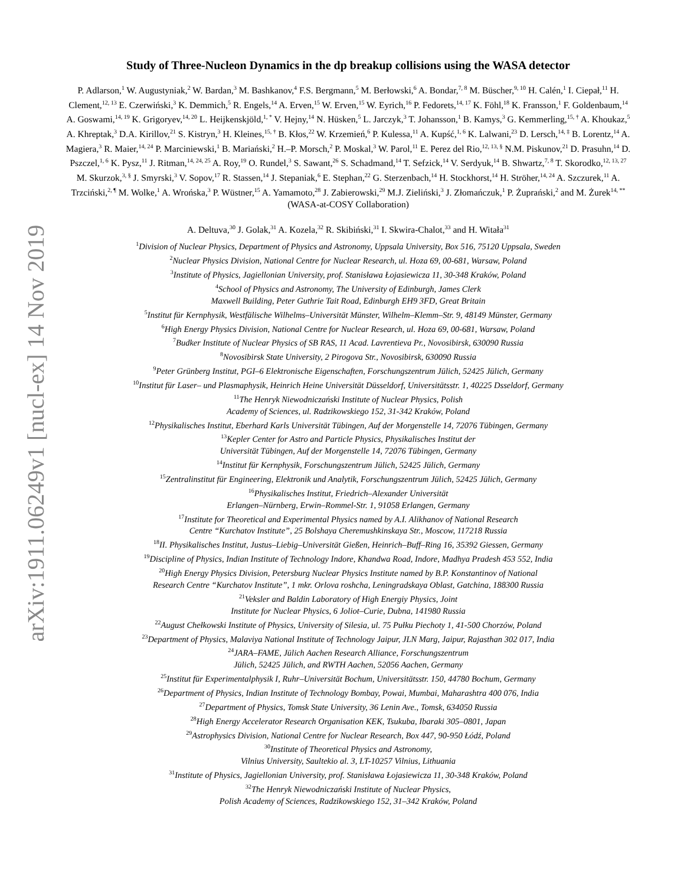arXiv:1911.06249v1 [nucl-ex] 14 Nov 2019
Study of Three-Nucleon Dynamics in the dp breakup collisions using the WASA detector
P. Adlarson,<sup>1</sup> W. Augustyniak,<sup>2</sup> W. Bardan,<sup>3</sup> M. Bashkanov,<sup>4</sup> F.S. Bergmann,<sup>5</sup> M. Berłowski,<sup>6</sup> A. Bondar,<sup>7, 8</sup> M. Büscher,<sup>9, 10</sup> H. Calén,<sup>1</sup> I. Ciepał,<sup>11</sup> H. Clement,<sup>12, 13</sup> E. Czerwiński,<sup>3</sup> K. Demmich,<sup>5</sup> R. Engels,<sup>14</sup> A. Erven,<sup>15</sup> W. Erven,<sup>15</sup> W. Eyrich,<sup>16</sup> P. Fedorets,<sup>14, 17</sup> K. Föhl,<sup>18</sup> K. Fransson,<sup>1</sup> F. Goldenbaum,<sup>14</sup> A. Goswami,<sup>14, 19</sup> K. Grigoryev,<sup>14, 20</sup> L. Heijkenskjöld,<sup>1, *</sup> V. Hejny,<sup>14</sup> N. Hüsken,<sup>5</sup> L. Jarczyk,<sup>3</sup> T. Johansson,<sup>1</sup> B. Kamys,<sup>3</sup> G. Kemmerling,<sup>15, †</sup> A. Khoukaz,<sup>5</sup> A. Khreptak,<sup>3</sup> D.A. Kirillov,<sup>21</sup> S. Kistryn,<sup>3</sup> H. Kleines,<sup>15, †</sup> B. Kłos,<sup>22</sup> W. Krzemień,<sup>6</sup> P. Kulessa,<sup>11</sup> A. Kupść,<sup>1, 6</sup> K. Lalwani,<sup>23</sup> D. Lersch,<sup>14, ‡</sup> B. Lorentz,<sup>14</sup> A. Magiera,<sup>3</sup> R. Maier,<sup>14, 24</sup> P. Marciniewski,<sup>1</sup> B. Mariański,<sup>2</sup> H.–P. Morsch,<sup>2</sup> P. Moskal,<sup>3</sup> W. Parol,<sup>11</sup> E. Perez del Rio,<sup>12, 13, §</sup> N.M. Piskunov,<sup>21</sup> D. Prasuhn,<sup>14</sup> D. Pszczel,<sup>1, 6</sup> K. Pysz,<sup>11</sup> J. Ritman,<sup>14, 24, 25</sup> A. Roy,<sup>19</sup> O. Rundel,<sup>3</sup> S. Sawant,<sup>26</sup> S. Schadmand,<sup>14</sup> T. Sefzick,<sup>14</sup> V. Serdyuk,<sup>14</sup> B. Shwartz,<sup>7, 8</sup> T. Skorodko,<sup>12, 13, 27</sup> M. Skurzok,<sup>3, §</sup> J. Smyrski,<sup>3</sup> V. Sopov,<sup>17</sup> R. Stassen,<sup>14</sup> J. Stepaniak,<sup>6</sup> E. Stephan,<sup>22</sup> G. Sterzenbach,<sup>14</sup> H. Stockhorst,<sup>14</sup> H. Ströher,<sup>14, 24</sup> A. Szczurek,<sup>11</sup> A. Trzciński,<sup>2, ¶</sup> M. Wolke,<sup>1</sup> A. Wrońska,<sup>3</sup> P. Wüstner,<sup>15</sup> A. Yamamoto,<sup>28</sup> J. Zabierowski,<sup>29</sup> M.J. Zieliński,<sup>3</sup> J. Złomańczuk,<sup>1</sup> P. Żuprański,<sup>2</sup> and M. Żurek<sup>14, **</sup>
(WASA-at-COSY Collaboration)
A. Deltuva,<sup>30</sup> J. Golak,<sup>31</sup> A. Kozela,<sup>32</sup> R. Skibiński,<sup>31</sup> I. Skwira-Chalot,<sup>33</sup> and H. Witała<sup>31</sup>
<sup>1</sup> Division of Nuclear Physics, Department of Physics and Astronomy, Uppsala University, Box 516, 75120 Uppsala, Sweden
<sup>2</sup> Nuclear Physics Division, National Centre for Nuclear Research, ul. Hoza 69, 00-681, Warsaw, Poland
<sup>3</sup> Institute of Physics, Jagiellonian University, prof. Stanisława Łojasiewicza 11, 30-348 Kraków, Poland
<sup>4</sup> School of Physics and Astronomy, The University of Edinburgh, James Clerk
Maxwell Building, Peter Guthrie Tait Road, Edinburgh EH9 3FD, Great Britain
<sup>5</sup> Institut für Kernphysik, Westfälische Wilhelms–Universität Münster, Wilhelm–Klemm–Str. 9, 48149 Münster, Germany
<sup>6</sup> High Energy Physics Division, National Centre for Nuclear Research, ul. Hoza 69, 00-681, Warsaw, Poland
<sup>7</sup> Budker Institute of Nuclear Physics of SB RAS, 11 Acad. Lavrentieva Pr., Novosibirsk, 630090 Russia
<sup>8</sup> Novosibirsk State University, 2 Pirogova Str., Novosibirsk, 630090 Russia
<sup>9</sup> Peter Grünberg Institut, PGI–6 Elektronische Eigenschaften, Forschungszentrum Jülich, 52425 Jülich, Germany
<sup>10</sup> Institut für Laser– und Plasmaphysik, Heinrich Heine Universität Düsseldorf, Universitätsstr. 1, 40225 Dsseldorf, Germany
<sup>11</sup> The Henryk Niewodniczański Institute of Nuclear Physics, Polish
Academy of Sciences, ul. Radzikowskiego 152, 31-342 Kraków, Poland
<sup>12</sup> Physikalisches Institut, Eberhard Karls Universität Tübingen, Auf der Morgenstelle 14, 72076 Tübingen, Germany
<sup>13</sup> Kepler Center for Astro and Particle Physics, Physikalisches Institut der
Universität Tübingen, Auf der Morgenstelle 14, 72076 Tübingen, Germany
<sup>14</sup> Institut für Kernphysik, Forschungszentrum Jülich, 52425 Jülich, Germany
<sup>15</sup> Zentralinstitut für Engineering, Elektronik und Analytik, Forschungszentrum Jülich, 52425 Jülich, Germany
<sup>16</sup> Physikalisches Institut, Friedrich–Alexander Universität
Erlangen–Nürnberg, Erwin–Rommel-Str. 1, 91058 Erlangen, Germany
<sup>17</sup> Institute for Theoretical and Experimental Physics named by A.I. Alikhanov of National Research
Centre “Kurchatov Institute”, 25 Bolshaya Cheremushkinskaya Str., Moscow, 117218 Russia
<sup>18</sup> II. Physikalisches Institut, Justus–Liebig–Universität Gießen, Heinrich–Buff–Ring 16, 35392 Giessen, Germany
<sup>19</sup> Discipline of Physics, Indian Institute of Technology Indore, Khandwa Road, Indore, Madhya Pradesh 453 552, India
<sup>20</sup> High Energy Physics Division, Petersburg Nuclear Physics Institute named by B.P. Konstantinov of National
Research Centre “Kurchatov Institute”, 1 mkr. Orlova roshcha, Leningradskaya Oblast, Gatchina, 188300 Russia
<sup>21</sup> Veksler and Baldin Laboratory of High Energiy Physics, Joint
Institute for Nuclear Physics, 6 Joliot–Curie, Dubna, 141980 Russia
<sup>22</sup> August Chełkowski Institute of Physics, University of Silesia, ul. 75 Pułku Piechoty 1, 41-500 Chorzów, Poland
<sup>23</sup> Department of Physics, Malaviya National Institute of Technology Jaipur, JLN Marg, Jaipur, Rajasthan 302 017, India
<sup>24</sup> JARA–FAME, Jülich Aachen Research Alliance, Forschungszentrum
Jülich, 52425 Jülich, and RWTH Aachen, 52056 Aachen, Germany
<sup>25</sup> Institut für Experimentalphysik I, Ruhr–Universität Bochum, Universitätsstr. 150, 44780 Bochum, Germany
<sup>26</sup> Department of Physics, Indian Institute of Technology Bombay, Powai, Mumbai, Maharashtra 400 076, India
<sup>27</sup> Department of Physics, Tomsk State University, 36 Lenin Ave., Tomsk, 634050 Russia
<sup>28</sup> High Energy Accelerator Research Organisation KEK, Tsukuba, Ibaraki 305–0801, Japan
<sup>29</sup> Astrophysics Division, National Centre for Nuclear Research, Box 447, 90-950 Łódź, Poland
<sup>30</sup> Institute of Theoretical Physics and Astronomy,
Vilnius University, Saultekio al. 3, LT-10257 Vilnius, Lithuania
<sup>31</sup> Institute of Physics, Jagiellonian University, prof. Stanisława Łojasiewicza 11, 30-348 Kraków, Poland
<sup>32</sup> The Henryk Niewodniczański Institute of Nuclear Physics,
Polish Academy of Sciences, Radzikowskiego 152, 31–342 Kraków, Poland